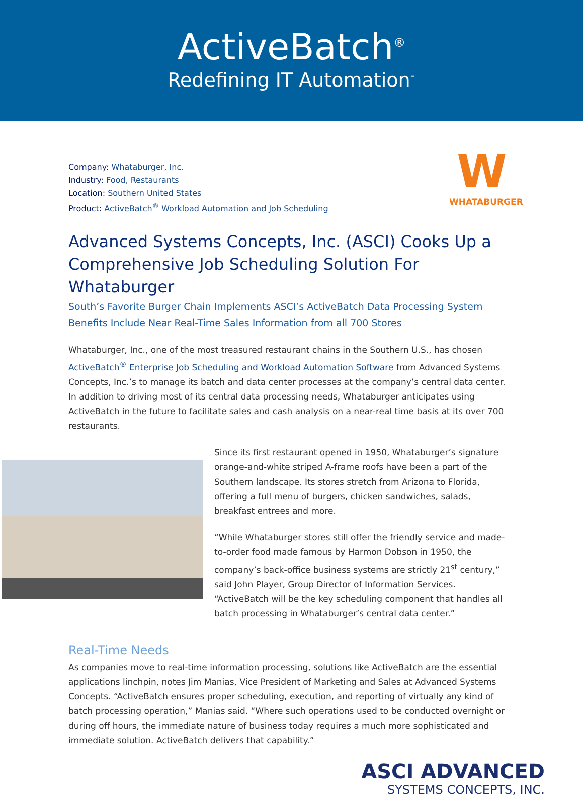ActiveBatch<sup>®</sup>
Redefining IT Automation<sup>℠</sup>
Company: Whataburger, Inc.
Industry: Food, Restaurants
Location: Southern United States
Product: ActiveBatch<sup>®</sup> Workload Automation and Job Scheduling
W
WHATABURGER
Advanced Systems Concepts, Inc. (ASCI) Cooks Up a Comprehensive Job Scheduling Solution For Whataburger
South’s Favorite Burger Chain Implements ASCI’s ActiveBatch Data Processing System
Benefits Include Near Real-Time Sales Information from all 700 Stores
Whataburger, Inc., one of the most treasured restaurant chains in the Southern U.S., has chosen ActiveBatch<sup>®</sup> Enterprise Job Scheduling and Workload Automation Software from Advanced Systems Concepts, Inc.’s to manage its batch and data center processes at the company’s central data center. In addition to driving most of its central data processing needs, Whataburger anticipates using ActiveBatch in the future to facilitate sales and cash analysis on a near-real time basis at its over 700 restaurants.
Since its first restaurant opened in 1950, Whataburger’s signature orange-and-white striped A-frame roofs have been a part of the Southern landscape. Its stores stretch from Arizona to Florida, offering a full menu of burgers, chicken sandwiches, salads, breakfast entrees and more.
“While Whataburger stores still offer the friendly service and made-to-order food made famous by Harmon Dobson in 1950, the company’s back-office business systems are strictly 21<sup>st</sup> century,” said John Player, Group Director of Information Services. “ActiveBatch will be the key scheduling component that handles all batch processing in Whataburger’s central data center.”
Real-Time Needs
As companies move to real-time information processing, solutions like ActiveBatch are the essential applications linchpin, notes Jim Manias, Vice President of Marketing and Sales at Advanced Systems Concepts. “ActiveBatch ensures proper scheduling, execution, and reporting of virtually any kind of batch processing operation,” Manias said. “Where such operations used to be conducted overnight or during off hours, the immediate nature of business today requires a much more sophisticated and immediate solution. ActiveBatch delivers that capability.”
ASCI ADVANCED
SYSTEMS CONCEPTS, INC.